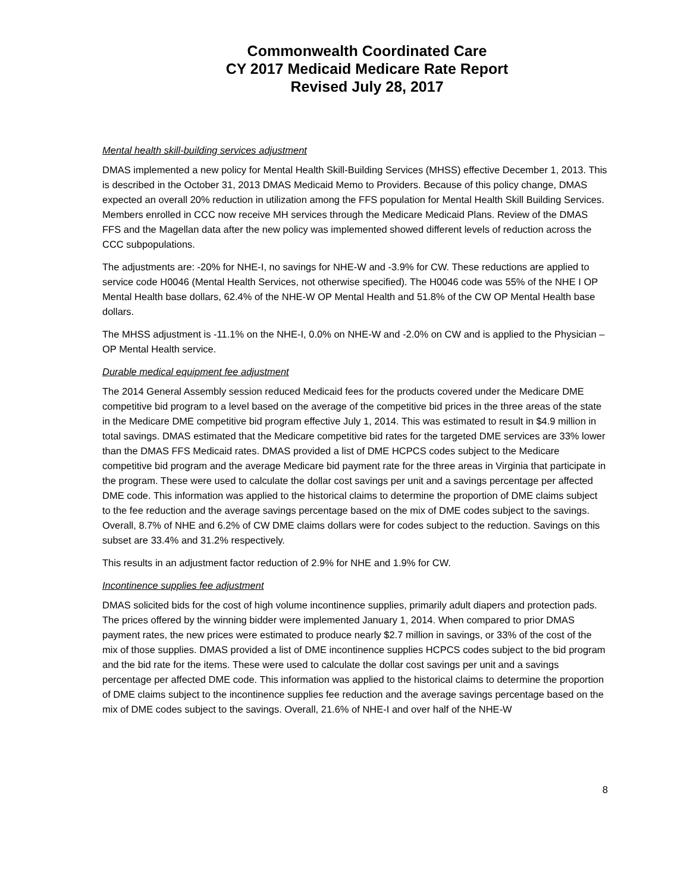Commonwealth Coordinated Care
CY 2017 Medicaid Medicare Rate Report
Revised July 28, 2017
Mental health skill-building services adjustment
DMAS implemented a new policy for Mental Health Skill-Building Services (MHSS) effective December 1, 2013. This is described in the October 31, 2013 DMAS Medicaid Memo to Providers. Because of this policy change, DMAS expected an overall 20% reduction in utilization among the FFS population for Mental Health Skill Building Services. Members enrolled in CCC now receive MH services through the Medicare Medicaid Plans. Review of the DMAS FFS and the Magellan data after the new policy was implemented showed different levels of reduction across the CCC subpopulations.
The adjustments are: -20% for NHE-I, no savings for NHE-W and -3.9% for CW. These reductions are applied to service code H0046 (Mental Health Services, not otherwise specified). The H0046 code was 55% of the NHE I OP Mental Health base dollars, 62.4% of the NHE-W OP Mental Health and 51.8% of the CW OP Mental Health base dollars.
The MHSS adjustment is -11.1% on the NHE-I, 0.0% on NHE-W and -2.0% on CW and is applied to the Physician – OP Mental Health service.
Durable medical equipment fee adjustment
The 2014 General Assembly session reduced Medicaid fees for the products covered under the Medicare DME competitive bid program to a level based on the average of the competitive bid prices in the three areas of the state in the Medicare DME competitive bid program effective July 1, 2014. This was estimated to result in $4.9 million in total savings. DMAS estimated that the Medicare competitive bid rates for the targeted DME services are 33% lower than the DMAS FFS Medicaid rates. DMAS provided a list of DME HCPCS codes subject to the Medicare competitive bid program and the average Medicare bid payment rate for the three areas in Virginia that participate in the program. These were used to calculate the dollar cost savings per unit and a savings percentage per affected DME code. This information was applied to the historical claims to determine the proportion of DME claims subject to the fee reduction and the average savings percentage based on the mix of DME codes subject to the savings. Overall, 8.7% of NHE and 6.2% of CW DME claims dollars were for codes subject to the reduction. Savings on this subset are 33.4% and 31.2% respectively.
This results in an adjustment factor reduction of 2.9% for NHE and 1.9% for CW.
Incontinence supplies fee adjustment
DMAS solicited bids for the cost of high volume incontinence supplies, primarily adult diapers and protection pads. The prices offered by the winning bidder were implemented January 1, 2014. When compared to prior DMAS payment rates, the new prices were estimated to produce nearly $2.7 million in savings, or 33% of the cost of the mix of those supplies. DMAS provided a list of DME incontinence supplies HCPCS codes subject to the bid program and the bid rate for the items. These were used to calculate the dollar cost savings per unit and a savings percentage per affected DME code. This information was applied to the historical claims to determine the proportion of DME claims subject to the incontinence supplies fee reduction and the average savings percentage based on the mix of DME codes subject to the savings. Overall, 21.6% of NHE-I and over half of the NHE-W
8